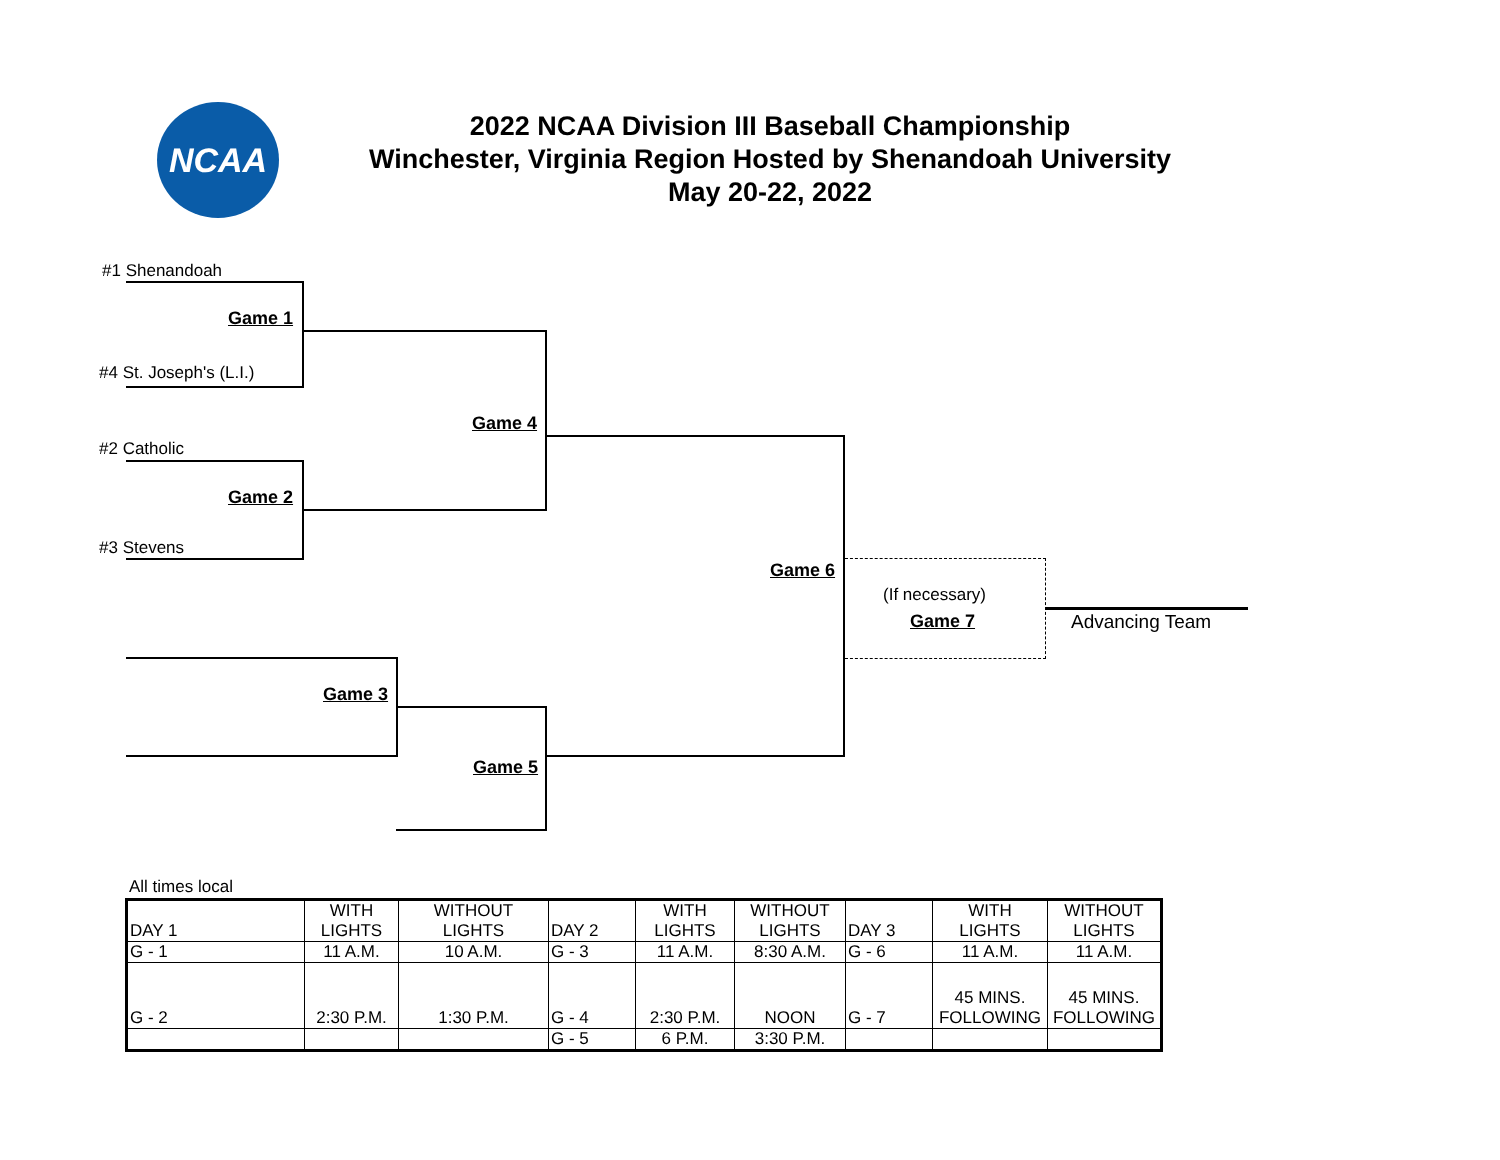NCAA
2022 NCAA Division III Baseball Championship
Winchester, Virginia Region Hosted by Shenandoah University
May 20-22, 2022
#1 Shenandoah
Game 1
#4 St. Joseph's (L.I.)
Game 4
#2 Catholic
Game 2
#3 Stevens
Game 6
(If necessary)
Game 7 Advancing Team
Game 3
Game 5
All times local
| DAY 1 | WITH LIGHTS | WITHOUT LIGHTS | DAY 2 | WITH LIGHTS | WITHOUT LIGHTS | DAY 3 | WITH LIGHTS | WITHOUT LIGHTS |
| G - 1 | 11 A.M. | 10 A.M. | G - 3 | 11 A.M. | 8:30 A.M. | G - 6 | 11 A.M. | 11 A.M. |
| G - 2 | 2:30 P.M. | 1:30 P.M. | G - 4 | 2:30 P.M. | NOON | G - 7 | 45 MINS. FOLLOWING | 45 MINS. FOLLOWING |
| | | | G - 5 | 6 P.M. | 3:30 P.M. | | | |